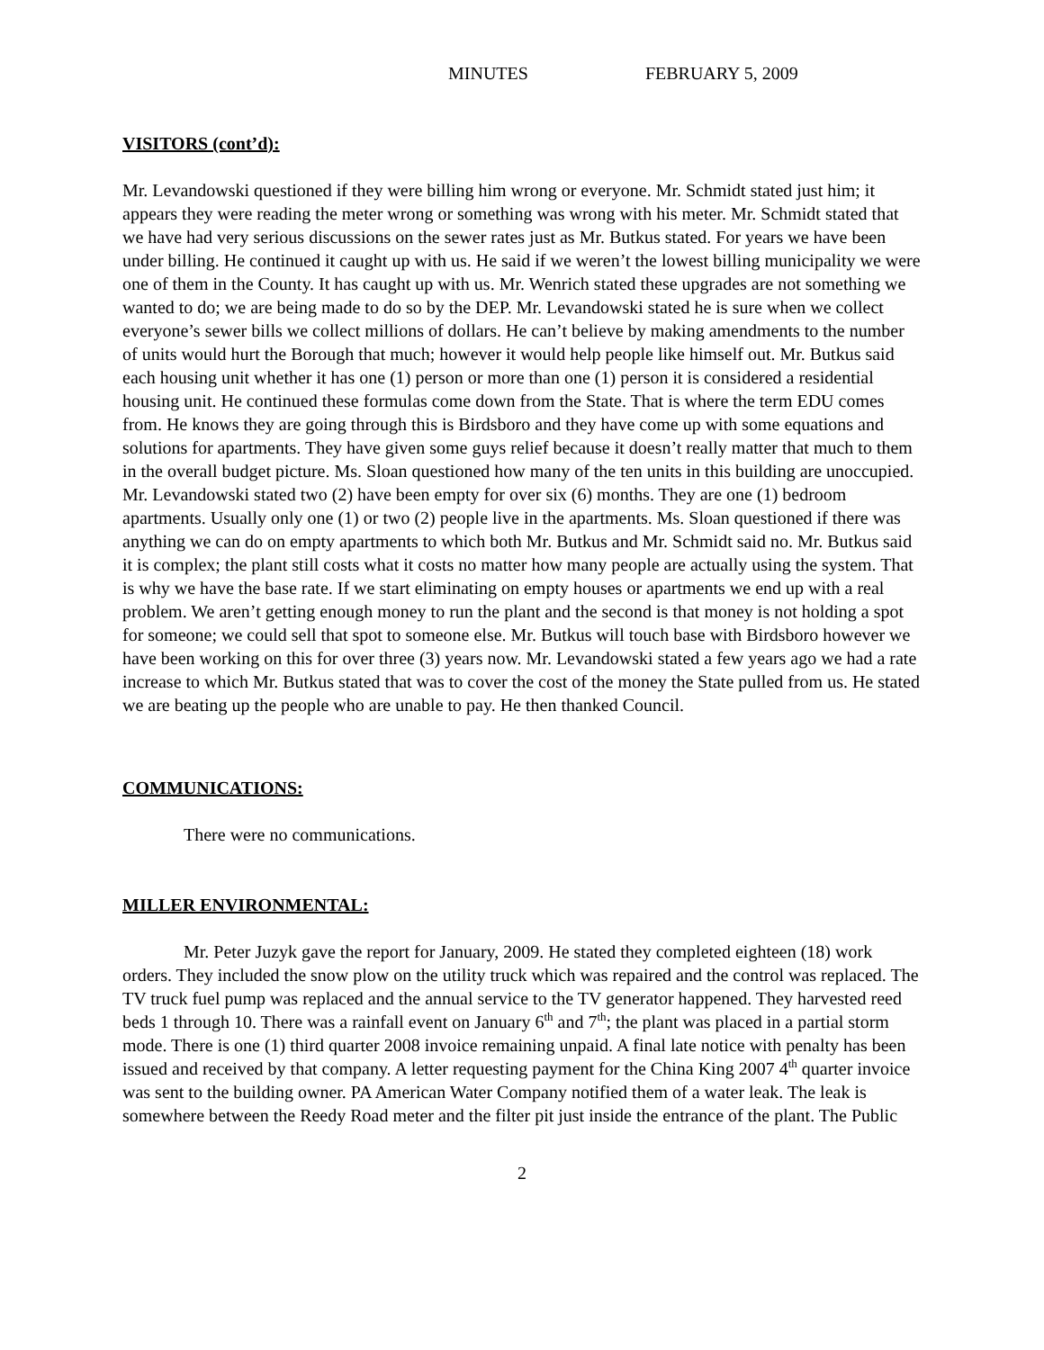MINUTES FEBRUARY 5, 2009
VISITORS (cont’d):
Mr. Levandowski questioned if they were billing him wrong or everyone. Mr. Schmidt stated just him; it appears they were reading the meter wrong or something was wrong with his meter. Mr. Schmidt stated that we have had very serious discussions on the sewer rates just as Mr. Butkus stated. For years we have been under billing. He continued it caught up with us. He said if we weren’t the lowest billing municipality we were one of them in the County. It has caught up with us. Mr. Wenrich stated these upgrades are not something we wanted to do; we are being made to do so by the DEP. Mr. Levandowski stated he is sure when we collect everyone’s sewer bills we collect millions of dollars. He can’t believe by making amendments to the number of units would hurt the Borough that much; however it would help people like himself out. Mr. Butkus said each housing unit whether it has one (1) person or more than one (1) person it is considered a residential housing unit. He continued these formulas come down from the State. That is where the term EDU comes from. He knows they are going through this is Birdsboro and they have come up with some equations and solutions for apartments. They have given some guys relief because it doesn’t really matter that much to them in the overall budget picture. Ms. Sloan questioned how many of the ten units in this building are unoccupied. Mr. Levandowski stated two (2) have been empty for over six (6) months. They are one (1) bedroom apartments. Usually only one (1) or two (2) people live in the apartments. Ms. Sloan questioned if there was anything we can do on empty apartments to which both Mr. Butkus and Mr. Schmidt said no. Mr. Butkus said it is complex; the plant still costs what it costs no matter how many people are actually using the system. That is why we have the base rate. If we start eliminating on empty houses or apartments we end up with a real problem. We aren’t getting enough money to run the plant and the second is that money is not holding a spot for someone; we could sell that spot to someone else. Mr. Butkus will touch base with Birdsboro however we have been working on this for over three (3) years now. Mr. Levandowski stated a few years ago we had a rate increase to which Mr. Butkus stated that was to cover the cost of the money the State pulled from us. He stated we are beating up the people who are unable to pay. He then thanked Council.
COMMUNICATIONS:
There were no communications.
MILLER ENVIRONMENTAL:
Mr. Peter Juzyk gave the report for January, 2009. He stated they completed eighteen (18) work orders. They included the snow plow on the utility truck which was repaired and the control was replaced. The TV truck fuel pump was replaced and the annual service to the TV generator happened. They harvested reed beds 1 through 10. There was a rainfall event on January 6<sup>th</sup> and 7<sup>th</sup>; the plant was placed in a partial storm mode. There is one (1) third quarter 2008 invoice remaining unpaid. A final late notice with penalty has been issued and received by that company. A letter requesting payment for the China King 2007 4<sup>th</sup> quarter invoice was sent to the building owner. PA American Water Company notified them of a water leak. The leak is somewhere between the Reedy Road meter and the filter pit just inside the entrance of the plant. The Public
2